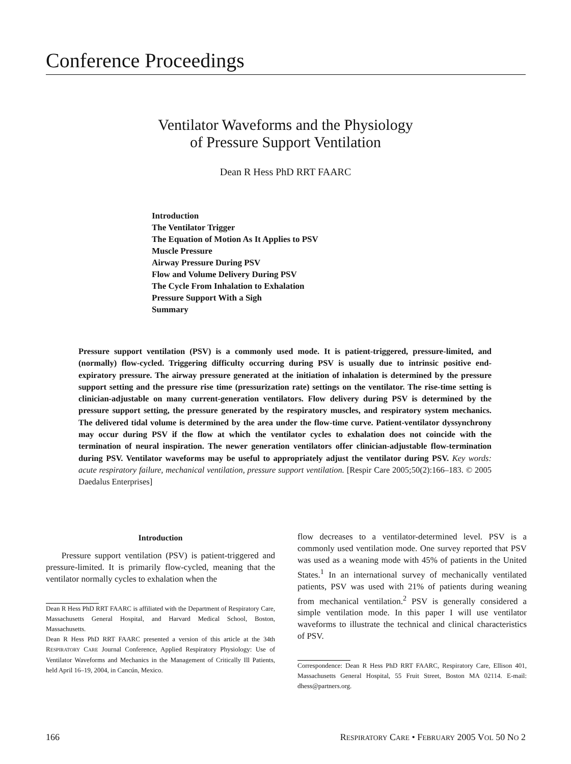Conference Proceedings
Ventilator Waveforms and the Physiology
of Pressure Support Ventilation
Dean R Hess PhD RRT FAARC
Introduction
The Ventilator Trigger
The Equation of Motion As It Applies to PSV
Muscle Pressure
Airway Pressure During PSV
Flow and Volume Delivery During PSV
The Cycle From Inhalation to Exhalation
Pressure Support With a Sigh
Summary
Pressure support ventilation (PSV) is a commonly used mode. It is patient-triggered, pressure-limited, and (normally) flow-cycled. Triggering difficulty occurring during PSV is usually due to intrinsic positive end-expiratory pressure. The airway pressure generated at the initiation of inhalation is determined by the pressure support setting and the pressure rise time (pressurization rate) settings on the ventilator. The rise-time setting is clinician-adjustable on many current-generation ventilators. Flow delivery during PSV is determined by the pressure support setting, the pressure generated by the respiratory muscles, and respiratory system mechanics. The delivered tidal volume is determined by the area under the flow-time curve. Patient-ventilator dyssynchrony may occur during PSV if the flow at which the ventilator cycles to exhalation does not coincide with the termination of neural inspiration. The newer generation ventilators offer clinician-adjustable flow-termination during PSV. Ventilator waveforms may be useful to appropriately adjust the ventilator during PSV. Key words: acute respiratory failure, mechanical ventilation, pressure support ventilation. [Respir Care 2005;50(2):166–183. © 2005 Daedalus Enterprises]
Introduction
Pressure support ventilation (PSV) is patient-triggered and pressure-limited. It is primarily flow-cycled, meaning that the ventilator normally cycles to exhalation when the
Dean R Hess PhD RRT FAARC is affiliated with the Department of Respiratory Care, Massachusetts General Hospital, and Harvard Medical School, Boston, Massachusetts.
Dean R Hess PhD RRT FAARC presented a version of this article at the 34th RESPIRATORY CARE Journal Conference, Applied Respiratory Physiology: Use of Ventilator Waveforms and Mechanics in the Management of Critically Ill Patients, held April 16–19, 2004, in Cancún, Mexico.
flow decreases to a ventilator-determined level. PSV is a commonly used ventilation mode. One survey reported that PSV was used as a weaning mode with 45% of patients in the United States.<sup>1</sup> In an international survey of mechanically ventilated patients, PSV was used with 21% of patients during weaning from mechanical ventilation.<sup>2</sup> PSV is generally considered a simple ventilation mode. In this paper I will use ventilator waveforms to illustrate the technical and clinical characteristics of PSV.
Correspondence: Dean R Hess PhD RRT FAARC, Respiratory Care, Ellison 401, Massachusetts General Hospital, 55 Fruit Street, Boston MA 02114. E-mail: dhess@partners.org.
166 RESPIRATORY CARE • FEBRUARY 2005 VOL 50 NO 2